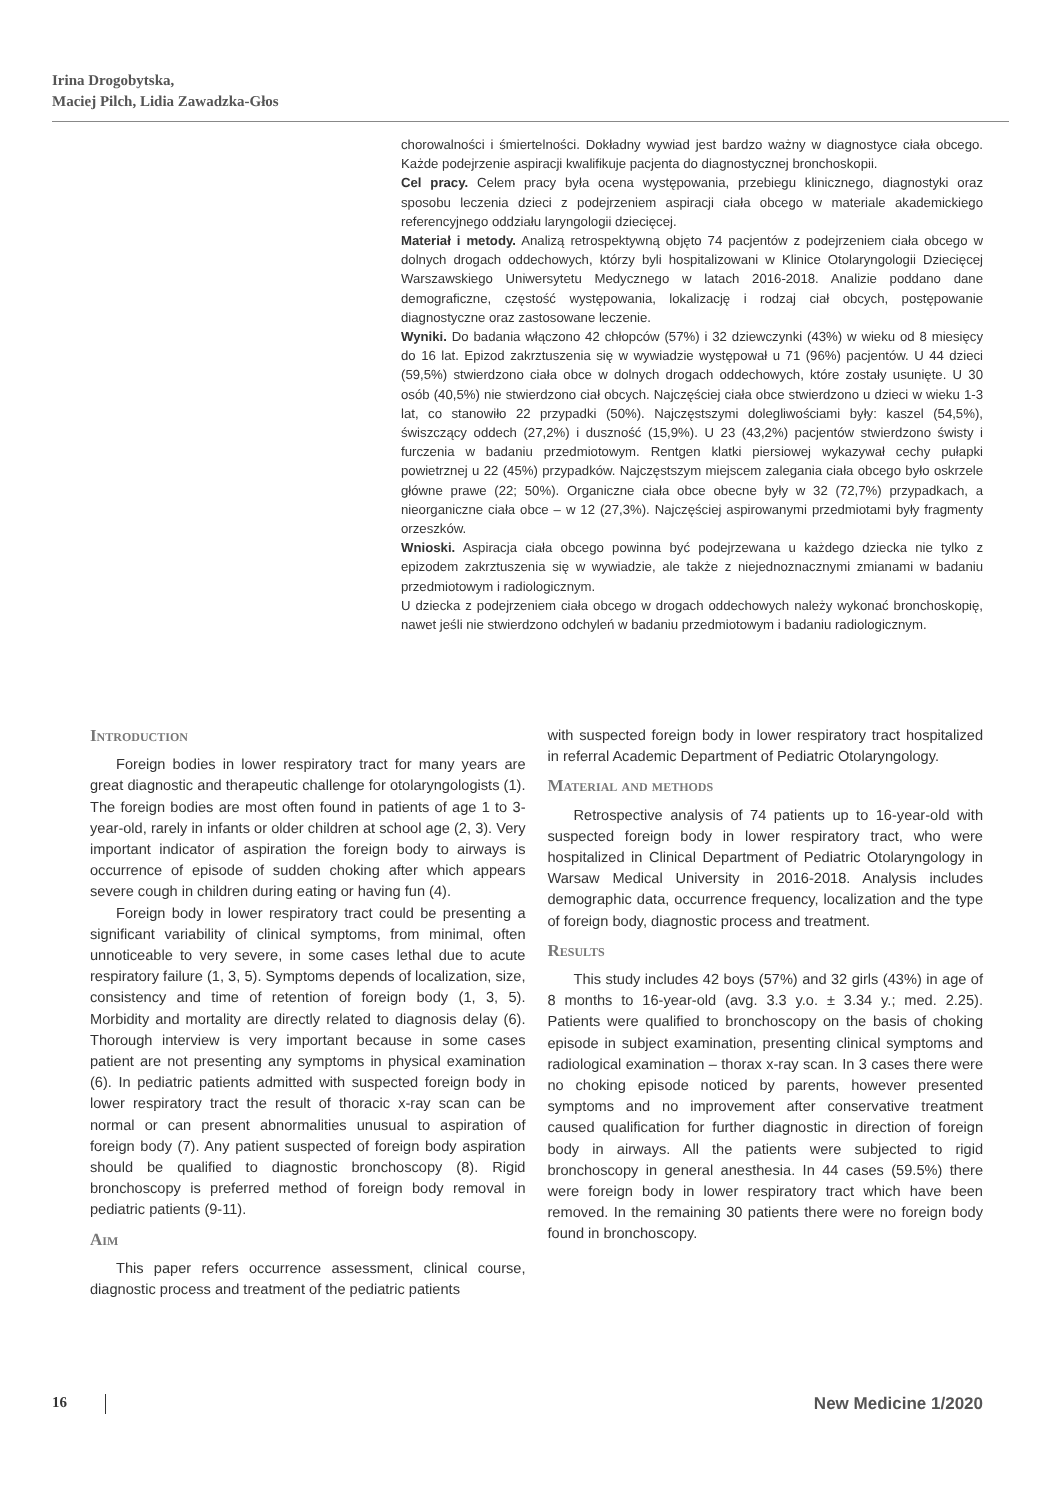Irina Drogobytska,
Maciej Pilch, Lidia Zawadzka-Głos
chorowalności i śmiertelności. Dokładny wywiad jest bardzo ważny w diagnostyce ciała obcego. Każde podejrzenie aspiracji kwalifikuje pacjenta do diagnostycznej bronchoskopii.
Cel pracy. Celem pracy była ocena występowania, przebiegu klinicznego, diagnostyki oraz sposobu leczenia dzieci z podejrzeniem aspiracji ciała obcego w materiale akademickiego referencyjnego oddziału laryngologii dziecięcej.
Materiał i metody. Analizą retrospektywną objęto 74 pacjentów z podejrzeniem ciała obcego w dolnych drogach oddechowych, którzy byli hospitalizowani w Klinice Otolaryngologii Dziecięcej Warszawskiego Uniwersytetu Medycznego w latach 2016-2018. Analizie poddano dane demograficzne, częstość występowania, lokalizację i rodzaj ciał obcych, postępowanie diagnostyczne oraz zastosowane leczenie.
Wyniki. Do badania włączono 42 chłopców (57%) i 32 dziewczynki (43%) w wieku od 8 miesięcy do 16 lat. Epizod zakrztuszenia się w wywiadzie występował u 71 (96%) pacjentów. U 44 dzieci (59,5%) stwierdzono ciała obce w dolnych drogach oddechowych, które zostały usunięte. U 30 osób (40,5%) nie stwierdzono ciał obcych. Najczęściej ciała obce stwierdzono u dzieci w wieku 1-3 lat, co stanowiło 22 przypadki (50%). Najczęstszymi dolegliwościami były: kaszel (54,5%), świszczący oddech (27,2%) i duszność (15,9%). U 23 (43,2%) pacjentów stwierdzono świsty i furczenia w badaniu przedmiotowym. Rentgen klatki piersiowej wykazywał cechy pułapki powietrznej u 22 (45%) przypadków. Najczęstszym miejscem zalegania ciała obcego było oskrzele główne prawe (22; 50%). Organiczne ciała obce obecne były w 32 (72,7%) przypadkach, a nieorganiczne ciała obce – w 12 (27,3%). Najczęściej aspirowanymi przedmiotami były fragmenty orzeszków.
Wnioski. Aspiracja ciała obcego powinna być podejrzewana u każdego dziecka nie tylko z epizodem zakrztuszenia się w wywiadzie, ale także z niejednoznacznymi zmianami w badaniu przedmiotowym i radiologicznym.
U dziecka z podejrzeniem ciała obcego w drogach oddechowych należy wykonać bronchoskopię, nawet jeśli nie stwierdzono odchyleń w badaniu przedmiotowym i badaniu radiologicznym.
Introduction
Foreign bodies in lower respiratory tract for many years are great diagnostic and therapeutic challenge for otolaryngologists (1). The foreign bodies are most often found in patients of age 1 to 3-year-old, rarely in infants or older children at school age (2, 3). Very important indicator of aspiration the foreign body to airways is occurrence of episode of sudden choking after which appears severe cough in children during eating or having fun (4).
Foreign body in lower respiratory tract could be presenting a significant variability of clinical symptoms, from minimal, often unnoticeable to very severe, in some cases lethal due to acute respiratory failure (1, 3, 5). Symptoms depends of localization, size, consistency and time of retention of foreign body (1, 3, 5). Morbidity and mortality are directly related to diagnosis delay (6). Thorough interview is very important because in some cases patient are not presenting any symptoms in physical examination (6). In pediatric patients admitted with suspected foreign body in lower respiratory tract the result of thoracic x-ray scan can be normal or can present abnormalities unusual to aspiration of foreign body (7). Any patient suspected of foreign body aspiration should be qualified to diagnostic bronchoscopy (8). Rigid bronchoscopy is preferred method of foreign body removal in pediatric patients (9-11).
Aim
This paper refers occurrence assessment, clinical course, diagnostic process and treatment of the pediatric patients
with suspected foreign body in lower respiratory tract hospitalized in referral Academic Department of Pediatric Otolaryngology.
Material and methods
Retrospective analysis of 74 patients up to 16-year-old with suspected foreign body in lower respiratory tract, who were hospitalized in Clinical Department of Pediatric Otolaryngology in Warsaw Medical University in 2016-2018. Analysis includes demographic data, occurrence frequency, localization and the type of foreign body, diagnostic process and treatment.
Results
This study includes 42 boys (57%) and 32 girls (43%) in age of 8 months to 16-year-old (avg. 3.3 y.o. ± 3.34 y.; med. 2.25). Patients were qualified to bronchoscopy on the basis of choking episode in subject examination, presenting clinical symptoms and radiological examination – thorax x-ray scan. In 3 cases there were no choking episode noticed by parents, however presented symptoms and no improvement after conservative treatment caused qualification for further diagnostic in direction of foreign body in airways. All the patients were subjected to rigid bronchoscopy in general anesthesia. In 44 cases (59.5%) there were foreign body in lower respiratory tract which have been removed. In the remaining 30 patients there were no foreign body found in bronchoscopy.
16 New Medicine 1/2020